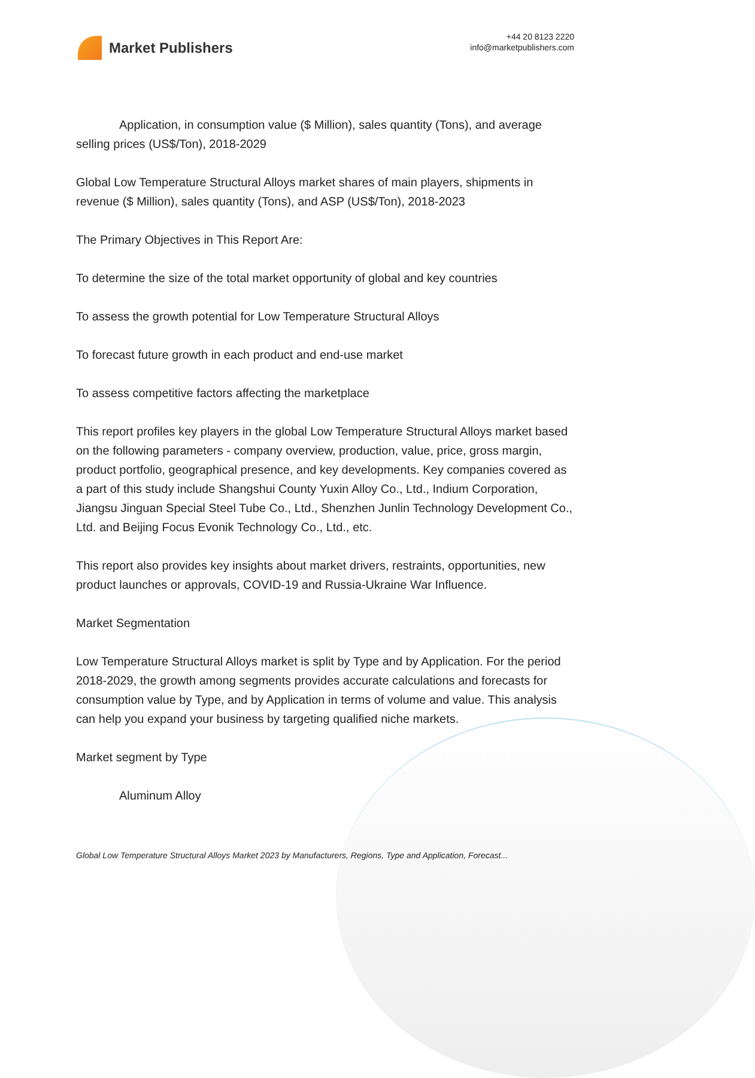Market Publishers
+44 20 8123 2220
info@marketpublishers.com
Application, in consumption value ($ Million), sales quantity (Tons), and average selling prices (US$/Ton), 2018-2029
Global Low Temperature Structural Alloys market shares of main players, shipments in revenue ($ Million), sales quantity (Tons), and ASP (US$/Ton), 2018-2023
The Primary Objectives in This Report Are:
To determine the size of the total market opportunity of global and key countries
To assess the growth potential for Low Temperature Structural Alloys
To forecast future growth in each product and end-use market
To assess competitive factors affecting the marketplace
This report profiles key players in the global Low Temperature Structural Alloys market based on the following parameters - company overview, production, value, price, gross margin, product portfolio, geographical presence, and key developments. Key companies covered as a part of this study include Shangshui County Yuxin Alloy Co., Ltd., Indium Corporation, Jiangsu Jinguan Special Steel Tube Co., Ltd., Shenzhen Junlin Technology Development Co., Ltd. and Beijing Focus Evonik Technology Co., Ltd., etc.
This report also provides key insights about market drivers, restraints, opportunities, new product launches or approvals, COVID-19 and Russia-Ukraine War Influence.
Market Segmentation
Low Temperature Structural Alloys market is split by Type and by Application. For the period 2018-2029, the growth among segments provides accurate calculations and forecasts for consumption value by Type, and by Application in terms of volume and value. This analysis can help you expand your business by targeting qualified niche markets.
Market segment by Type
Aluminum Alloy
Global Low Temperature Structural Alloys Market 2023 by Manufacturers, Regions, Type and Application, Forecast...